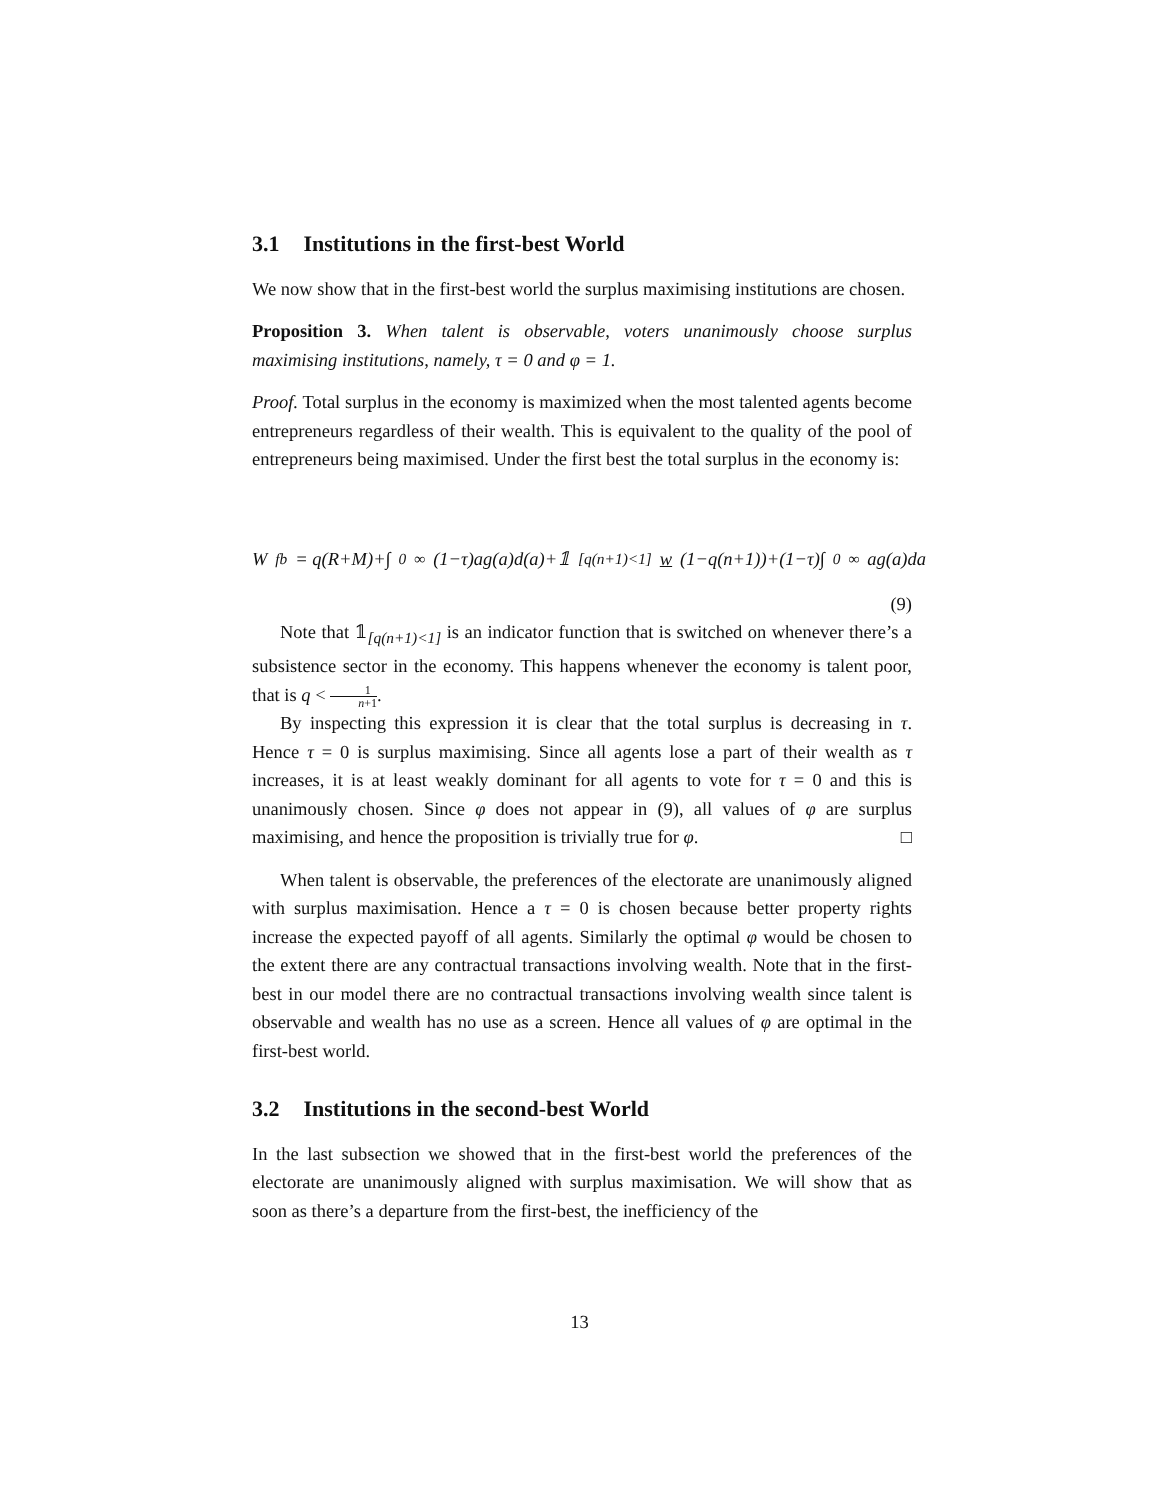3.1 Institutions in the first-best World
We now show that in the first-best world the surplus maximising institutions are chosen.
Proposition 3. When talent is observable, voters unanimously choose surplus maximising institutions, namely, τ = 0 and φ = 1.
Proof. Total surplus in the economy is maximized when the most talented agents become entrepreneurs regardless of their wealth. This is equivalent to the quality of the pool of entrepreneurs being maximised. Under the first best the total surplus in the economy is:
W<sub>fb</sub> = q(R+M)+∫<sub>0</sub><sup>∞</sup>(1−τ)ag(a)d(a)+𝟙<sub>[q(n+1)<1]</sub> w (1−q(n+1))+(1−τ)∫<sub>0</sub><sup>∞</sup> ag(a)da
(9)
Note that 𝟙<sub>[q(n+1)<1]</sub> is an indicator function that is switched on whenever there’s a subsistence sector in the economy. This happens whenever the economy is talent poor, that is q < 1 n+1.
By inspecting this expression it is clear that the total surplus is decreasing in τ. Hence τ = 0 is surplus maximising. Since all agents lose a part of their wealth as τ increases, it is at least weakly dominant for all agents to vote for τ = 0 and this is unanimously chosen. Since φ does not appear in (9), all values of φ are surplus maximising, and hence the proposition is trivially true for φ. □
When talent is observable, the preferences of the electorate are unanimously aligned with surplus maximisation. Hence a τ = 0 is chosen because better property rights increase the expected payoff of all agents. Similarly the optimal φ would be chosen to the extent there are any contractual transactions involving wealth. Note that in the first-best in our model there are no contractual transactions involving wealth since talent is observable and wealth has no use as a screen. Hence all values of φ are optimal in the first-best world.
3.2 Institutions in the second-best World
In the last subsection we showed that in the first-best world the preferences of the electorate are unanimously aligned with surplus maximisation. We will show that as soon as there’s a departure from the first-best, the inefficiency of the
13